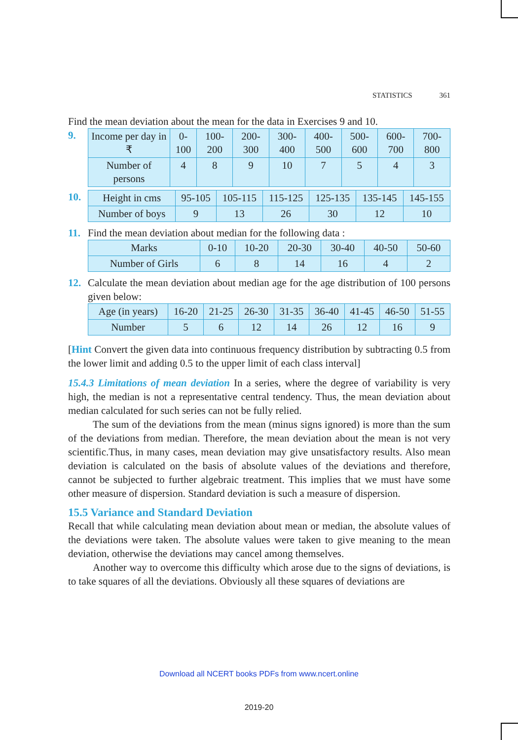STATISTICS 361
Find the mean deviation about the mean for the data in Exercises 9 and 10.
9.
| Income per day in ₹ | 0-100 | 100-200 | 200-300 | 300-400 | 400-500 | 500-600 | 600-700 | 700-800 |
| Number of persons | 4 | 8 | 9 | 10 | 7 | 5 | 4 | 3 |
10.
| Height in cms | 95-105 | 105-115 | 115-125 | 125-135 | 135-145 | 145-155 |
| Number of boys | 9 | 13 | 26 | 30 | 12 | 10 |
11.
Find the mean deviation about median for the following data :
| Marks | 0-10 | 10-20 | 20-30 | 30-40 | 40-50 | 50-60 |
| Number of Girls | 6 | 8 | 14 | 16 | 4 | 2 |
12.
Calculate the mean deviation about median age for the age distribution of 100 persons given below:
| Age (in years) | 16-20 | 21-25 | 26-30 | 31-35 | 36-40 | 41-45 | 46-50 | 51-55 |
| Number | 5 | 6 | 12 | 14 | 26 | 12 | 16 | 9 |
[Hint Convert the given data into continuous frequency distribution by subtracting 0.5 from the lower limit and adding 0.5 to the upper limit of each class interval]
15.4.3 Limitations of mean deviation In a series, where the degree of variability is very high, the median is not a representative central tendency. Thus, the mean deviation about median calculated for such series can not be fully relied.
The sum of the deviations from the mean (minus signs ignored) is more than the sum of the deviations from median. Therefore, the mean deviation about the mean is not very scientific.Thus, in many cases, mean deviation may give unsatisfactory results. Also mean deviation is calculated on the basis of absolute values of the deviations and therefore, cannot be subjected to further algebraic treatment. This implies that we must have some other measure of dispersion. Standard deviation is such a measure of dispersion.
15.5 Variance and Standard Deviation
Recall that while calculating mean deviation about mean or median, the absolute values of the deviations were taken. The absolute values were taken to give meaning to the mean deviation, otherwise the deviations may cancel among themselves.
Another way to overcome this difficulty which arose due to the signs of deviations, is to take squares of all the deviations. Obviously all these squares of deviations are
Download all NCERT books PDFs from www.ncert.online
2019-20